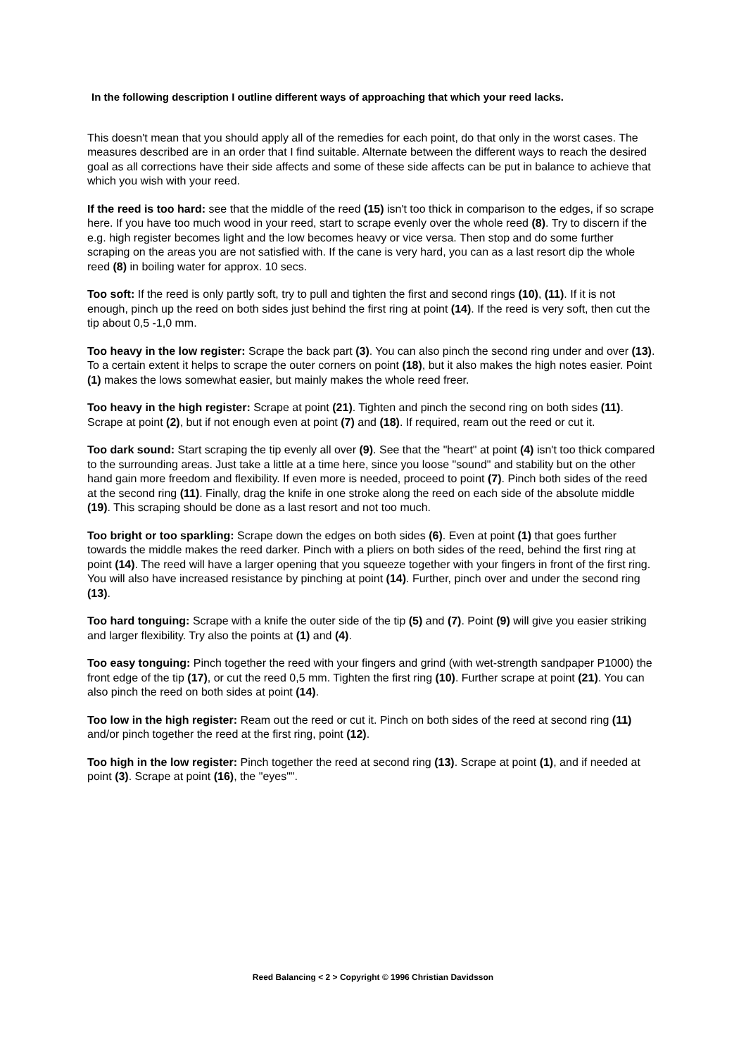In the following description I outline different ways of approaching that which your reed lacks.
This doesn't mean that you should apply all of the remedies for each point, do that only in the worst cases. The measures described are in an order that I find suitable. Alternate between the different ways to reach the desired goal as all corrections have their side affects and some of these side affects can be put in balance to achieve that which you wish with your reed.
If the reed is too hard: see that the middle of the reed (15) isn't too thick in comparison to the edges, if so scrape here. If you have too much wood in your reed, start to scrape evenly over the whole reed (8). Try to discern if the e.g. high register becomes light and the low becomes heavy or vice versa. Then stop and do some further scraping on the areas you are not satisfied with. If the cane is very hard, you can as a last resort dip the whole reed (8) in boiling water for approx. 10 secs.
Too soft: If the reed is only partly soft, try to pull and tighten the first and second rings (10), (11). If it is not enough, pinch up the reed on both sides just behind the first ring at point (14). If the reed is very soft, then cut the tip about 0,5 -1,0 mm.
Too heavy in the low register: Scrape the back part (3). You can also pinch the second ring under and over (13). To a certain extent it helps to scrape the outer corners on point (18), but it also makes the high notes easier. Point (1) makes the lows somewhat easier, but mainly makes the whole reed freer.
Too heavy in the high register: Scrape at point (21). Tighten and pinch the second ring on both sides (11). Scrape at point (2), but if not enough even at point (7) and (18). If required, ream out the reed or cut it.
Too dark sound: Start scraping the tip evenly all over (9). See that the "heart" at point (4) isn't too thick compared to the surrounding areas. Just take a little at a time here, since you loose "sound" and stability but on the other hand gain more freedom and flexibility. If even more is needed, proceed to point (7). Pinch both sides of the reed at the second ring (11). Finally, drag the knife in one stroke along the reed on each side of the absolute middle (19). This scraping should be done as a last resort and not too much.
Too bright or too sparkling: Scrape down the edges on both sides (6). Even at point (1) that goes further towards the middle makes the reed darker. Pinch with a pliers on both sides of the reed, behind the first ring at point (14). The reed will have a larger opening that you squeeze together with your fingers in front of the first ring. You will also have increased resistance by pinching at point (14). Further, pinch over and under the second ring (13).
Too hard tonguing: Scrape with a knife the outer side of the tip (5) and (7). Point (9) will give you easier striking and larger flexibility. Try also the points at (1) and (4).
Too easy tonguing: Pinch together the reed with your fingers and grind (with wet-strength sandpaper P1000) the front edge of the tip (17), or cut the reed 0,5 mm. Tighten the first ring (10). Further scrape at point (21). You can also pinch the reed on both sides at point (14).
Too low in the high register: Ream out the reed or cut it. Pinch on both sides of the reed at second ring (11) and/or pinch together the reed at the first ring, point (12).
Too high in the low register: Pinch together the reed at second ring (13). Scrape at point (1), and if needed at point (3). Scrape at point (16), the "eyes"".
Reed Balancing < 2 > Copyright © 1996 Christian Davidsson